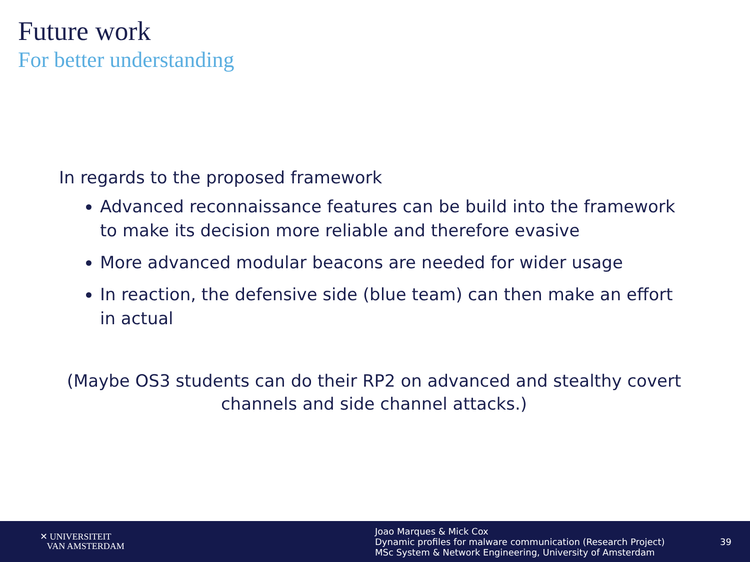Future work
For better understanding
In regards to the proposed framework
Advanced reconnaissance features can be build into the framework to make its decision more reliable and therefore evasive
More advanced modular beacons are needed for wider usage
In reaction, the defensive side (blue team) can then make an effort in actual
(Maybe OS3 students can do their RP2 on advanced and stealthy covert channels and side channel attacks.)
✕ UNIVERSITEIT
VAN AMSTERDAM
Joao Marques & Mick Cox
Dynamic profiles for malware communication (Research Project)
MSc System & Network Engineering, University of Amsterdam
39